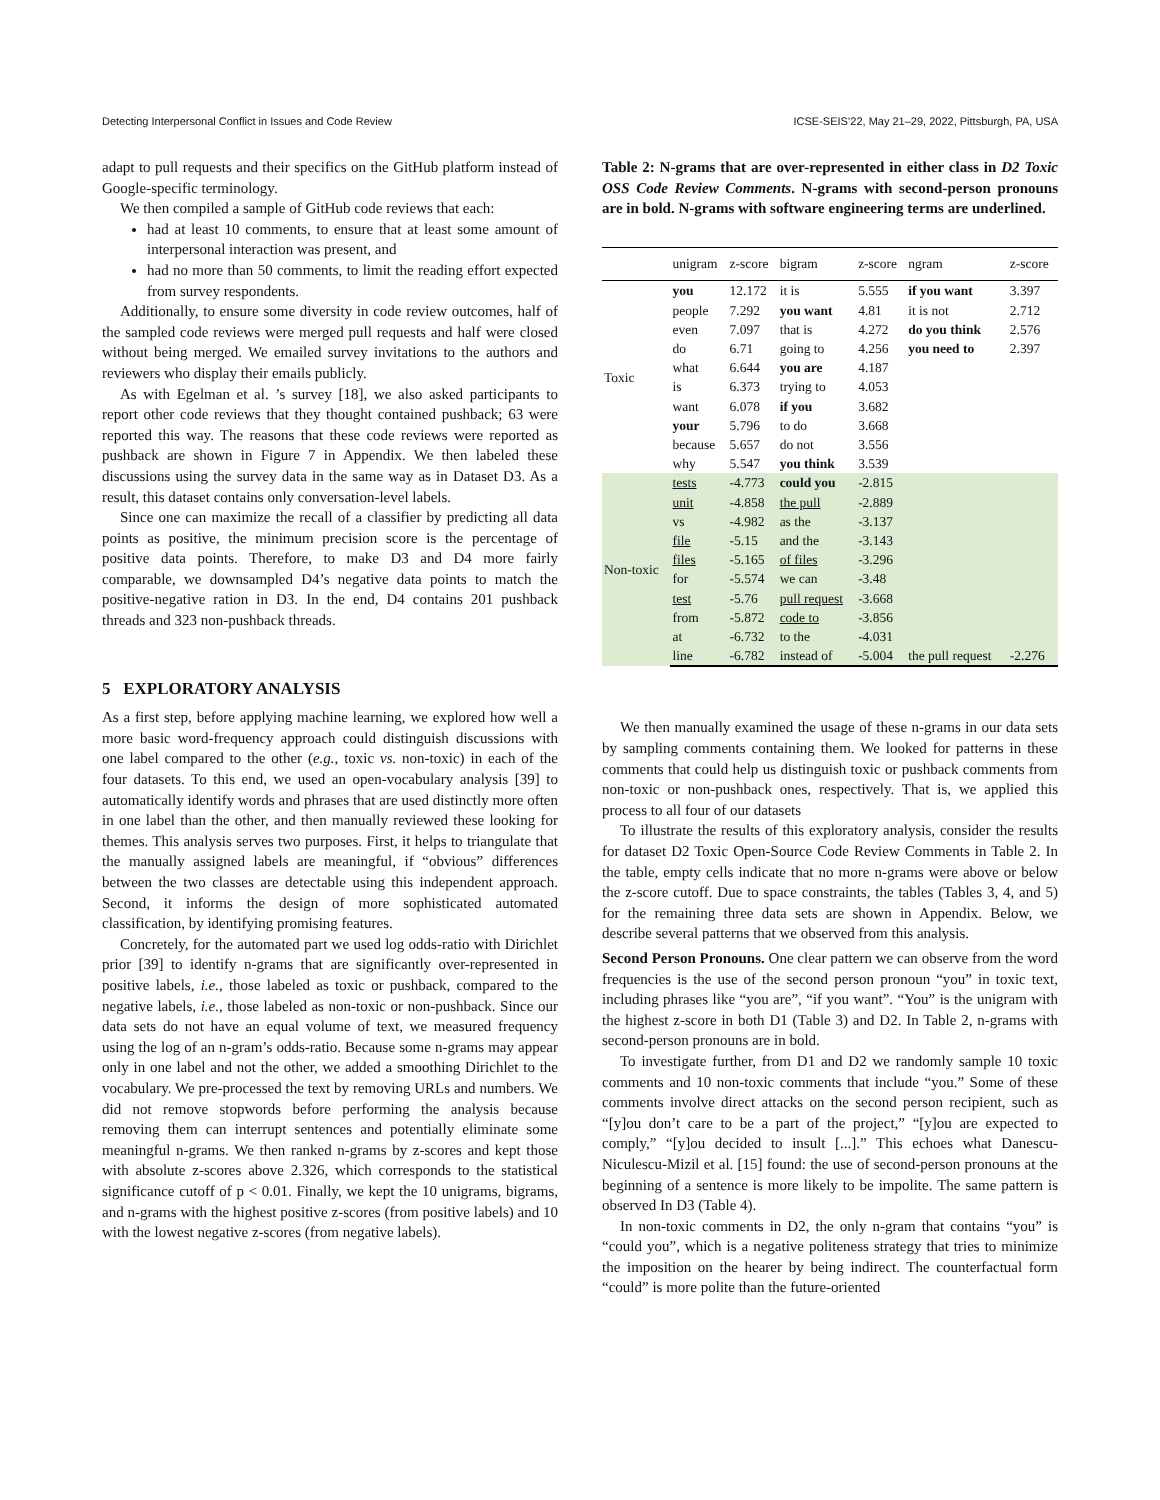Detecting Interpersonal Conflict in Issues and Code Review ICSE-SEIS’22, May 21–29, 2022, Pittsburgh, PA, USA
adapt to pull requests and their specifics on the GitHub platform instead of Google-specific terminology.
We then compiled a sample of GitHub code reviews that each:
had at least 10 comments, to ensure that at least some amount of interpersonal interaction was present, and
had no more than 50 comments, to limit the reading effort expected from survey respondents.
Additionally, to ensure some diversity in code review outcomes, half of the sampled code reviews were merged pull requests and half were closed without being merged. We emailed survey invitations to the authors and reviewers who display their emails publicly.
As with Egelman et al. ’s survey [18], we also asked participants to report other code reviews that they thought contained pushback; 63 were reported this way. The reasons that these code reviews were reported as pushback are shown in Figure 7 in Appendix. We then labeled these discussions using the survey data in the same way as in Dataset D3. As a result, this dataset contains only conversation-level labels.
Since one can maximize the recall of a classifier by predicting all data points as positive, the minimum precision score is the percentage of positive data points. Therefore, to make D3 and D4 more fairly comparable, we downsampled D4’s negative data points to match the positive-negative ration in D3. In the end, D4 contains 201 pushback threads and 323 non-pushback threads.
5 EXPLORATORY ANALYSIS
As a first step, before applying machine learning, we explored how well a more basic word-frequency approach could distinguish discussions with one label compared to the other (e.g., toxic vs. non-toxic) in each of the four datasets. To this end, we used an open-vocabulary analysis [39] to automatically identify words and phrases that are used distinctly more often in one label than the other, and then manually reviewed these looking for themes. This analysis serves two purposes. First, it helps to triangulate that the manually assigned labels are meaningful, if “obvious” differences between the two classes are detectable using this independent approach. Second, it informs the design of more sophisticated automated classification, by identifying promising features.
Concretely, for the automated part we used log odds-ratio with Dirichlet prior [39] to identify n-grams that are significantly over-represented in positive labels, i.e., those labeled as toxic or pushback, compared to the negative labels, i.e., those labeled as non-toxic or non-pushback. Since our data sets do not have an equal volume of text, we measured frequency using the log of an n-gram’s odds-ratio. Because some n-grams may appear only in one label and not the other, we added a smoothing Dirichlet to the vocabulary. We pre-processed the text by removing URLs and numbers. We did not remove stopwords before performing the analysis because removing them can interrupt sentences and potentially eliminate some meaningful n-grams. We then ranked n-grams by z-scores and kept those with absolute z-scores above 2.326, which corresponds to the statistical significance cutoff of p < 0.01. Finally, we kept the 10 unigrams, bigrams, and n-grams with the highest positive z-scores (from positive labels) and 10 with the lowest negative z-scores (from negative labels).
Table 2: N-grams that are over-represented in either class in D2 Toxic OSS Code Review Comments. N-grams with second-person pronouns are in bold. N-grams with software engineering terms are underlined.
| | unigram | z-score | bigram | z-score | ngram | z-score |
| --- | --- | --- | --- | --- | --- | --- |
| Toxic | you | 12.172 | it is | 5.555 | if you want | 3.397 |
| | people | 7.292 | you want | 4.81 | it is not | 2.712 |
| | even | 7.097 | that is | 4.272 | do you think | 2.576 |
| | do | 6.71 | going to | 4.256 | you need to | 2.397 |
| | what | 6.644 | you are | 4.187 | | |
| | is | 6.373 | trying to | 4.053 | | |
| | want | 6.078 | if you | 3.682 | | |
| | your | 5.796 | to do | 3.668 | | |
| | because | 5.657 | do not | 3.556 | | |
| | why | 5.547 | you think | 3.539 | | |
| Non-toxic | tests | -4.773 | could you | -2.815 | | |
| | unit | -4.858 | the pull | -2.889 | | |
| | vs | -4.982 | as the | -3.137 | | |
| | file | -5.15 | and the | -3.143 | | |
| | files | -5.165 | of files | -3.296 | | |
| | for | -5.574 | we can | -3.48 | | |
| | test | -5.76 | pull request | -3.668 | | |
| | from | -5.872 | code to | -3.856 | | |
| | at | -6.732 | to the | -4.031 | | |
| | line | -6.782 | instead of | -5.004 | the pull request | -2.276 |
We then manually examined the usage of these n-grams in our data sets by sampling comments containing them. We looked for patterns in these comments that could help us distinguish toxic or pushback comments from non-toxic or non-pushback ones, respectively. That is, we applied this process to all four of our datasets
To illustrate the results of this exploratory analysis, consider the results for dataset D2 Toxic Open-Source Code Review Comments in Table 2. In the table, empty cells indicate that no more n-grams were above or below the z-score cutoff. Due to space constraints, the tables (Tables 3, 4, and 5) for the remaining three data sets are shown in Appendix. Below, we describe several patterns that we observed from this analysis.
Second Person Pronouns. One clear pattern we can observe from the word frequencies is the use of the second person pronoun “you” in toxic text, including phrases like “you are”, “if you want”. “You” is the unigram with the highest z-score in both D1 (Table 3) and D2. In Table 2, n-grams with second-person pronouns are in bold.
To investigate further, from D1 and D2 we randomly sample 10 toxic comments and 10 non-toxic comments that include “you.” Some of these comments involve direct attacks on the second person recipient, such as “[y]ou don’t care to be a part of the project,” “[y]ou are expected to comply,” “[y]ou decided to insult [...].” This echoes what Danescu-Niculescu-Mizil et al. [15] found: the use of second-person pronouns at the beginning of a sentence is more likely to be impolite. The same pattern is observed In D3 (Table 4).
In non-toxic comments in D2, the only n-gram that contains “you” is “could you”, which is a negative politeness strategy that tries to minimize the imposition on the hearer by being indirect. The counterfactual form “could” is more polite than the future-oriented